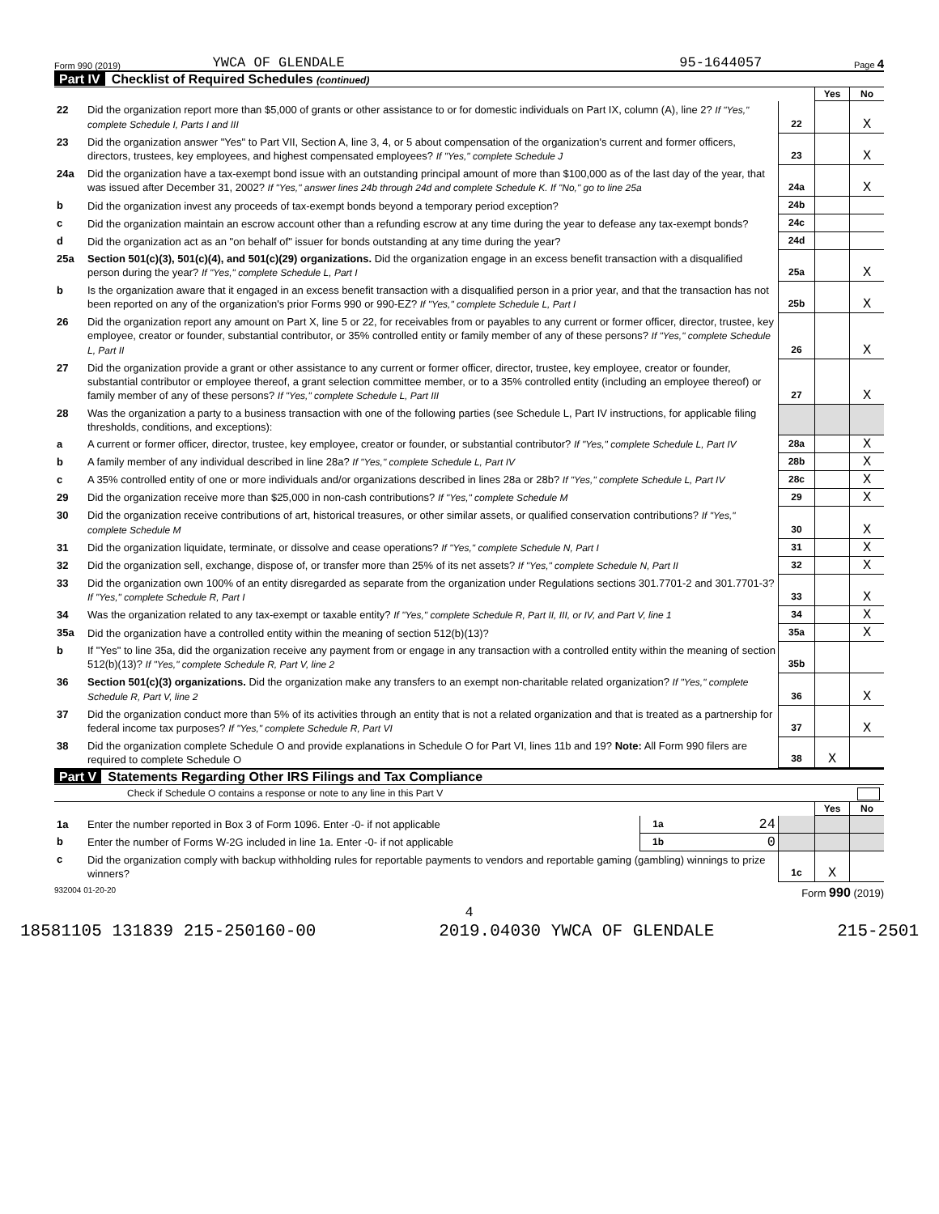Form 990 (2019) YWCA OF GLENDALE 95-1644057 Page 4
Part IV Checklist of Required Schedules (continued)
| | | | Yes | No |
| 22 | Did the organization report more than $5,000 of grants or other assistance to or for domestic individuals on Part IX, column (A), line 2? If "Yes," complete Schedule I, Parts I and III | 22 | | X |
| 23 | Did the organization answer "Yes" to Part VII, Section A, line 3, 4, or 5 about compensation of the organization's current and former officers, directors, trustees, key employees, and highest compensated employees? If "Yes," complete Schedule J | 23 | | X |
| 24a | Did the organization have a tax-exempt bond issue with an outstanding principal amount of more than $100,000 as of the last day of the year, that was issued after December 31, 2002? If "Yes," answer lines 24b through 24d and complete Schedule K. If "No," go to line 25a | 24a | | X |
| b | Did the organization invest any proceeds of tax-exempt bonds beyond a temporary period exception? | 24b | | |
| c | Did the organization maintain an escrow account other than a refunding escrow at any time during the year to defease any tax-exempt bonds? | 24c | | |
| d | Did the organization act as an "on behalf of" issuer for bonds outstanding at any time during the year? | 24d | | |
| 25a | Section 501(c)(3), 501(c)(4), and 501(c)(29) organizations. Did the organization engage in an excess benefit transaction with a disqualified person during the year? If "Yes," complete Schedule L, Part I | 25a | | X |
| b | Is the organization aware that it engaged in an excess benefit transaction with a disqualified person in a prior year, and that the transaction has not been reported on any of the organization's prior Forms 990 or 990-EZ? If "Yes," complete Schedule L, Part I | 25b | | X |
| 26 | Did the organization report any amount on Part X, line 5 or 22, for receivables from or payables to any current or former officer, director, trustee, key employee, creator or founder, substantial contributor, or 35% controlled entity or family member of any of these persons? If "Yes," complete Schedule L, Part II | 26 | | X |
| 27 | Did the organization provide a grant or other assistance to any current or former officer, director, trustee, key employee, creator or founder, substantial contributor or employee thereof, a grant selection committee member, or to a 35% controlled entity (including an employee thereof) or family member of any of these persons? If "Yes," complete Schedule L, Part III | 27 | | X |
| 28 | Was the organization a party to a business transaction with one of the following parties (see Schedule L, Part IV instructions, for applicable filing thresholds, conditions, and exceptions): | | | |
| a | A current or former officer, director, trustee, key employee, creator or founder, or substantial contributor? If "Yes," complete Schedule L, Part IV | 28a | | X |
| b | A family member of any individual described in line 28a? If "Yes," complete Schedule L, Part IV | 28b | | X |
| c | A 35% controlled entity of one or more individuals and/or organizations described in lines 28a or 28b? If "Yes," complete Schedule L, Part IV | 28c | | X |
| 29 | Did the organization receive more than $25,000 in non-cash contributions? If "Yes," complete Schedule M | 29 | | X |
| 30 | Did the organization receive contributions of art, historical treasures, or other similar assets, or qualified conservation contributions? If "Yes," complete Schedule M | 30 | | X |
| 31 | Did the organization liquidate, terminate, or dissolve and cease operations? If "Yes," complete Schedule N, Part I | 31 | | X |
| 32 | Did the organization sell, exchange, dispose of, or transfer more than 25% of its net assets? If "Yes," complete Schedule N, Part II | 32 | | X |
| 33 | Did the organization own 100% of an entity disregarded as separate from the organization under Regulations sections 301.7701-2 and 301.7701-3? If "Yes," complete Schedule R, Part I | 33 | | X |
| 34 | Was the organization related to any tax-exempt or taxable entity? If "Yes," complete Schedule R, Part II, III, or IV, and Part V, line 1 | 34 | | X |
| 35a | Did the organization have a controlled entity within the meaning of section 512(b)(13)? | 35a | | X |
| b | If "Yes" to line 35a, did the organization receive any payment from or engage in any transaction with a controlled entity within the meaning of section 512(b)(13)? If "Yes," complete Schedule R, Part V, line 2 | 35b | | |
| 36 | Section 501(c)(3) organizations. Did the organization make any transfers to an exempt non-charitable related organization? If "Yes," complete Schedule R, Part V, line 2 | 36 | | X |
| 37 | Did the organization conduct more than 5% of its activities through an entity that is not a related organization and that is treated as a partnership for federal income tax purposes? If "Yes," complete Schedule R, Part VI | 37 | | X |
| 38 | Did the organization complete Schedule O and provide explanations in Schedule O for Part VI, lines 11b and 19? Note: All Form 990 filers are required to complete Schedule O | 38 | X | |
Part V Statements Regarding Other IRS Filings and Tax Compliance
Check if Schedule O contains a response or note to any line in this Part V
| | | | | | Yes | No |
| 1a | Enter the number reported in Box 3 of Form 1096. Enter -0- if not applicable | 1a | 24 | | | |
| b | Enter the number of Forms W-2G included in line 1a. Enter -0- if not applicable | 1b | 0 | | | |
| c | Did the organization comply with backup withholding rules for reportable payments to vendors and reportable gaming (gambling) winnings to prize winners? | | | 1c | X | |
932004 01-20-20 Form 990 (2019)
4
18581105 131839 215-250160-00 2019.04030 YWCA OF GLENDALE 215-2501